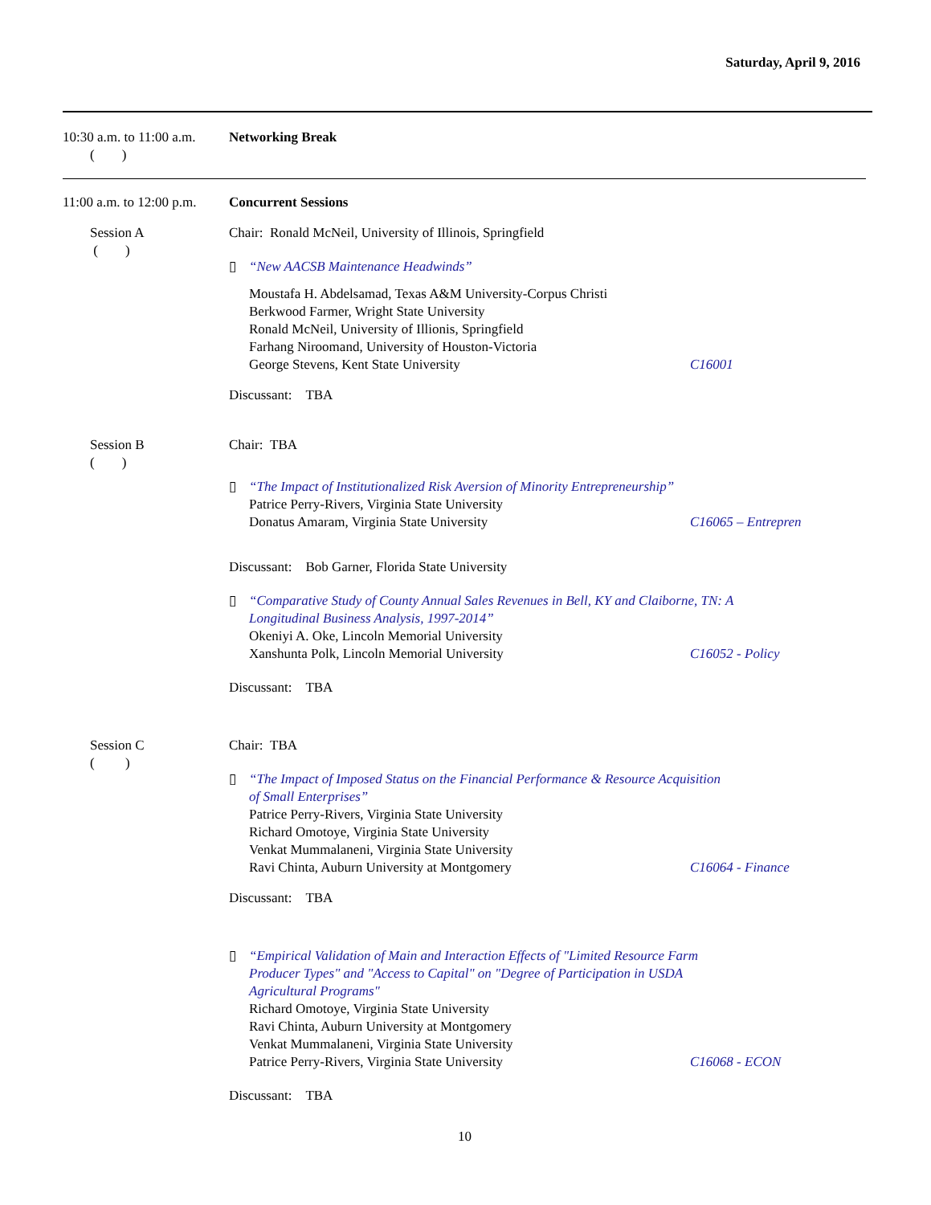Saturday, April 9, 2016
10:30 a.m. to 11:00 a.m.
( )
Networking Break
11:00 a.m. to 12:00 p.m.
Concurrent Sessions
Session A
( )
Chair: Ronald McNeil, University of Illinois, Springfield
▯ “New AACSB Maintenance Headwinds”
Moustafa H. Abdelsamad, Texas A&M University-Corpus Christi
Berkwood Farmer, Wright State University
Ronald McNeil, University of Illionis, Springfield
Farhang Niroomand, University of Houston-Victoria
George Stevens, Kent State University C16001
Discussant: TBA
Session B
( )
Chair: TBA
▯ “The Impact of Institutionalized Risk Aversion of Minority Entrepreneurship”
Patrice Perry-Rivers, Virginia State University
Donatus Amaram, Virginia State University C16065 – Entrepren
Discussant: Bob Garner, Florida State University
▯ “Comparative Study of County Annual Sales Revenues in Bell, KY and Claiborne, TN: A
Longitudinal Business Analysis, 1997-2014”
Okeniyi A. Oke, Lincoln Memorial University
Xanshunta Polk, Lincoln Memorial University C16052 - Policy
Discussant: TBA
Session C
( )
Chair: TBA
▯ “The Impact of Imposed Status on the Financial Performance & Resource Acquisition
of Small Enterprises”
Patrice Perry-Rivers, Virginia State University
Richard Omotoye, Virginia State University
Venkat Mummalaneni, Virginia State University
Ravi Chinta, Auburn University at Montgomery C16064 - Finance
Discussant: TBA
▯ “Empirical Validation of Main and Interaction Effects of "Limited Resource Farm
Producer Types" and "Access to Capital" on "Degree of Participation in USDA
Agricultural Programs"
Richard Omotoye, Virginia State University
Ravi Chinta, Auburn University at Montgomery
Venkat Mummalaneni, Virginia State University
Patrice Perry-Rivers, Virginia State University C16068 - ECON
Discussant: TBA
10